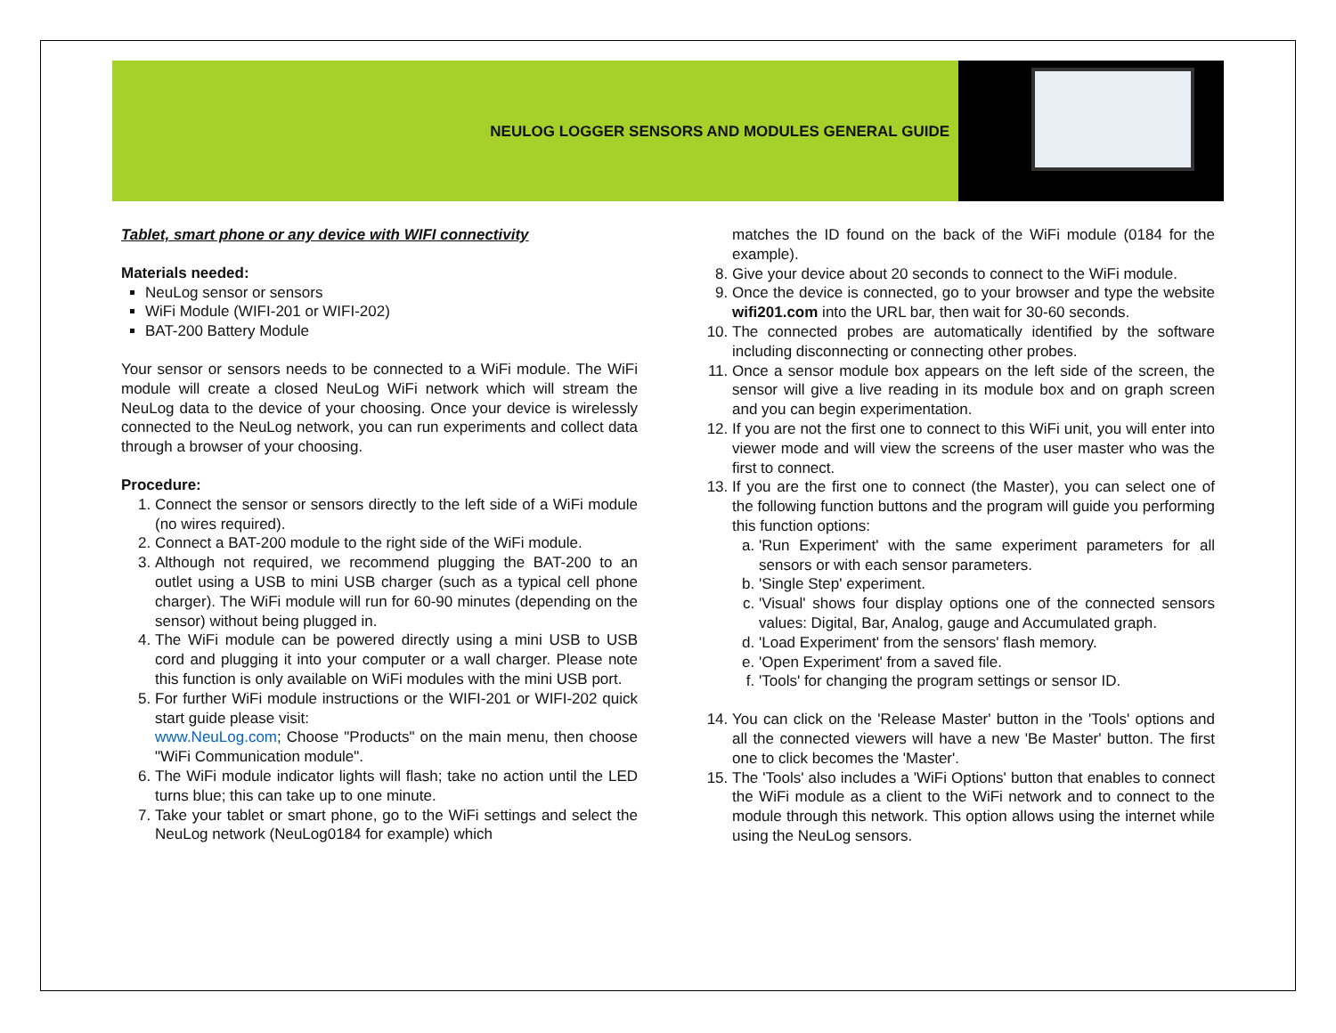NEULOG LOGGER SENSORS AND MODULES GENERAL GUIDE
Tablet, smart phone or any device with WIFI connectivity
Materials needed:
NeuLog sensor or sensors
WiFi Module (WIFI-201 or WIFI-202)
BAT-200 Battery Module
Your sensor or sensors needs to be connected to a WiFi module. The WiFi module will create a closed NeuLog WiFi network which will stream the NeuLog data to the device of your choosing. Once your device is wirelessly connected to the NeuLog network, you can run experiments and collect data through a browser of your choosing.
Procedure:
1. Connect the sensor or sensors directly to the left side of a WiFi module (no wires required).
2. Connect a BAT-200 module to the right side of the WiFi module.
3. Although not required, we recommend plugging the BAT-200 to an outlet using a USB to mini USB charger (such as a typical cell phone charger). The WiFi module will run for 60-90 minutes (depending on the sensor) without being plugged in.
4. The WiFi module can be powered directly using a mini USB to USB cord and plugging it into your computer or a wall charger. Please note this function is only available on WiFi modules with the mini USB port.
5. For further WiFi module instructions or the WIFI-201 or WIFI-202 quick start guide please visit:
www.NeuLog.com; Choose "Products" on the main menu, then choose "WiFi Communication module".
6. The WiFi module indicator lights will flash; take no action until the LED turns blue; this can take up to one minute.
7. Take your tablet or smart phone, go to the WiFi settings and select the NeuLog network (NeuLog0184 for example) which
matches the ID found on the back of the WiFi module (0184 for the example).
8. Give your device about 20 seconds to connect to the WiFi module.
9. Once the device is connected, go to your browser and type the website wifi201.com into the URL bar, then wait for 30-60 seconds.
10. The connected probes are automatically identified by the software including disconnecting or connecting other probes.
11. Once a sensor module box appears on the left side of the screen, the sensor will give a live reading in its module box and on graph screen and you can begin experimentation.
12. If you are not the first one to connect to this WiFi unit, you will enter into viewer mode and will view the screens of the user master who was the first to connect.
13. If you are the first one to connect (the Master), you can select one of the following function buttons and the program will guide you performing this function options:
a. 'Run Experiment' with the same experiment parameters for all sensors or with each sensor parameters.
b. 'Single Step' experiment.
c. 'Visual' shows four display options one of the connected sensors values: Digital, Bar, Analog, gauge and Accumulated graph.
d. 'Load Experiment' from the sensors' flash memory.
e. 'Open Experiment' from a saved file.
f. 'Tools' for changing the program settings or sensor ID.
14. You can click on the 'Release Master' button in the 'Tools' options and all the connected viewers will have a new 'Be Master' button. The first one to click becomes the 'Master'.
15. The 'Tools' also includes a 'WiFi Options' button that enables to connect the WiFi module as a client to the WiFi network and to connect to the module through this network. This option allows using the internet while using the NeuLog sensors.